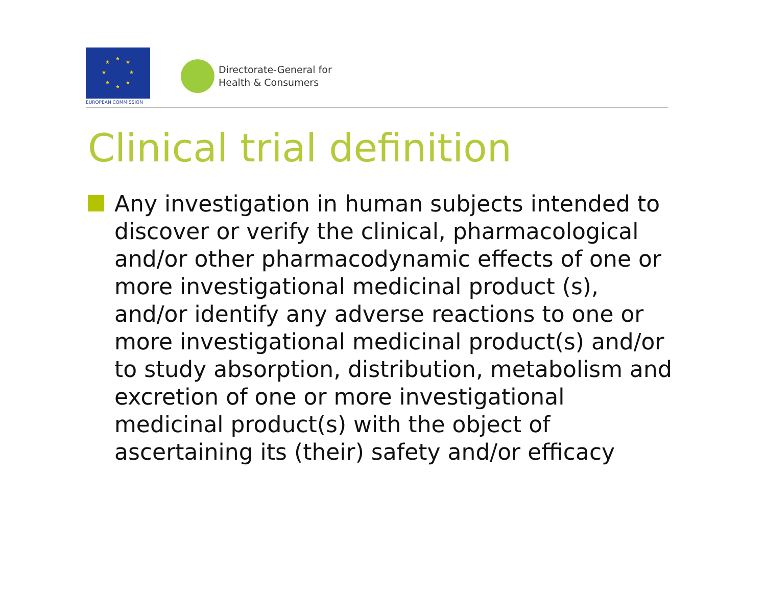★
★
★
★
★
★
★
★
EUROPEAN COMMISSION
Directorate-General for
Health & Consumers
Clinical trial definition
Any investigation in human subjects intended to discover or verify the clinical, pharmacological and/or other pharmacodynamic effects of one or more investigational medicinal product (s), and/or identify any adverse reactions to one or more investigational medicinal product(s) and/or to study absorption, distribution, metabolism and excretion of one or more investigational medicinal product(s) with the object of ascertaining its (their) safety and/or efficacy